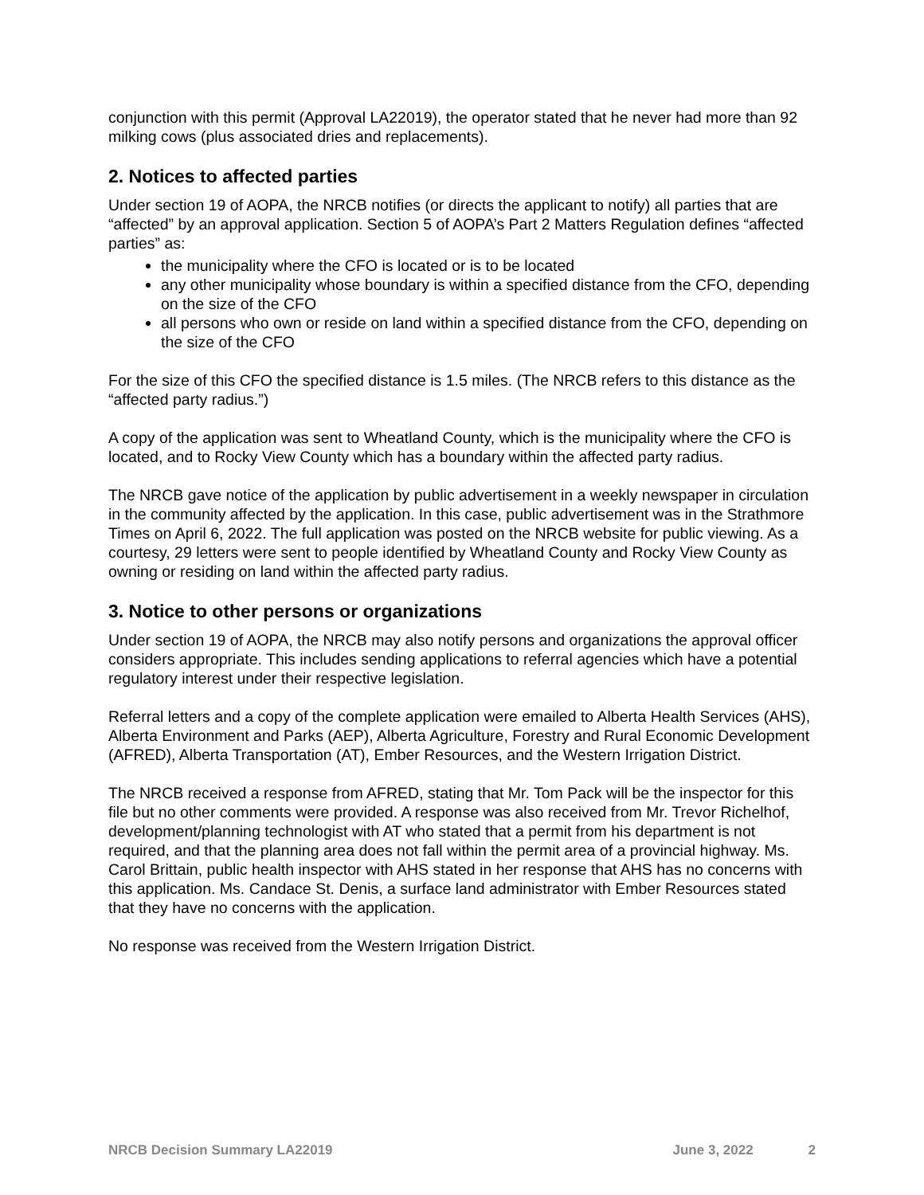conjunction with this permit (Approval LA22019), the operator stated that he never had more than 92 milking cows (plus associated dries and replacements).
2. Notices to affected parties
Under section 19 of AOPA, the NRCB notifies (or directs the applicant to notify) all parties that are “affected” by an approval application. Section 5 of AOPA’s Part 2 Matters Regulation defines “affected parties” as:
the municipality where the CFO is located or is to be located
any other municipality whose boundary is within a specified distance from the CFO, depending on the size of the CFO
all persons who own or reside on land within a specified distance from the CFO, depending on the size of the CFO
For the size of this CFO the specified distance is 1.5 miles. (The NRCB refers to this distance as the “affected party radius.”)
A copy of the application was sent to Wheatland County, which is the municipality where the CFO is located, and to Rocky View County which has a boundary within the affected party radius.
The NRCB gave notice of the application by public advertisement in a weekly newspaper in circulation in the community affected by the application. In this case, public advertisement was in the Strathmore Times on April 6, 2022. The full application was posted on the NRCB website for public viewing. As a courtesy, 29 letters were sent to people identified by Wheatland County and Rocky View County as owning or residing on land within the affected party radius.
3. Notice to other persons or organizations
Under section 19 of AOPA, the NRCB may also notify persons and organizations the approval officer considers appropriate. This includes sending applications to referral agencies which have a potential regulatory interest under their respective legislation.
Referral letters and a copy of the complete application were emailed to Alberta Health Services (AHS), Alberta Environment and Parks (AEP), Alberta Agriculture, Forestry and Rural Economic Development (AFRED), Alberta Transportation (AT), Ember Resources, and the Western Irrigation District.
The NRCB received a response from AFRED, stating that Mr. Tom Pack will be the inspector for this file but no other comments were provided. A response was also received from Mr. Trevor Richelhof, development/planning technologist with AT who stated that a permit from his department is not required, and that the planning area does not fall within the permit area of a provincial highway. Ms. Carol Brittain, public health inspector with AHS stated in her response that AHS has no concerns with this application. Ms. Candace St. Denis, a surface land administrator with Ember Resources stated that they have no concerns with the application.
No response was received from the Western Irrigation District.
NRCB Decision Summary LA22019 June 3, 2022 2